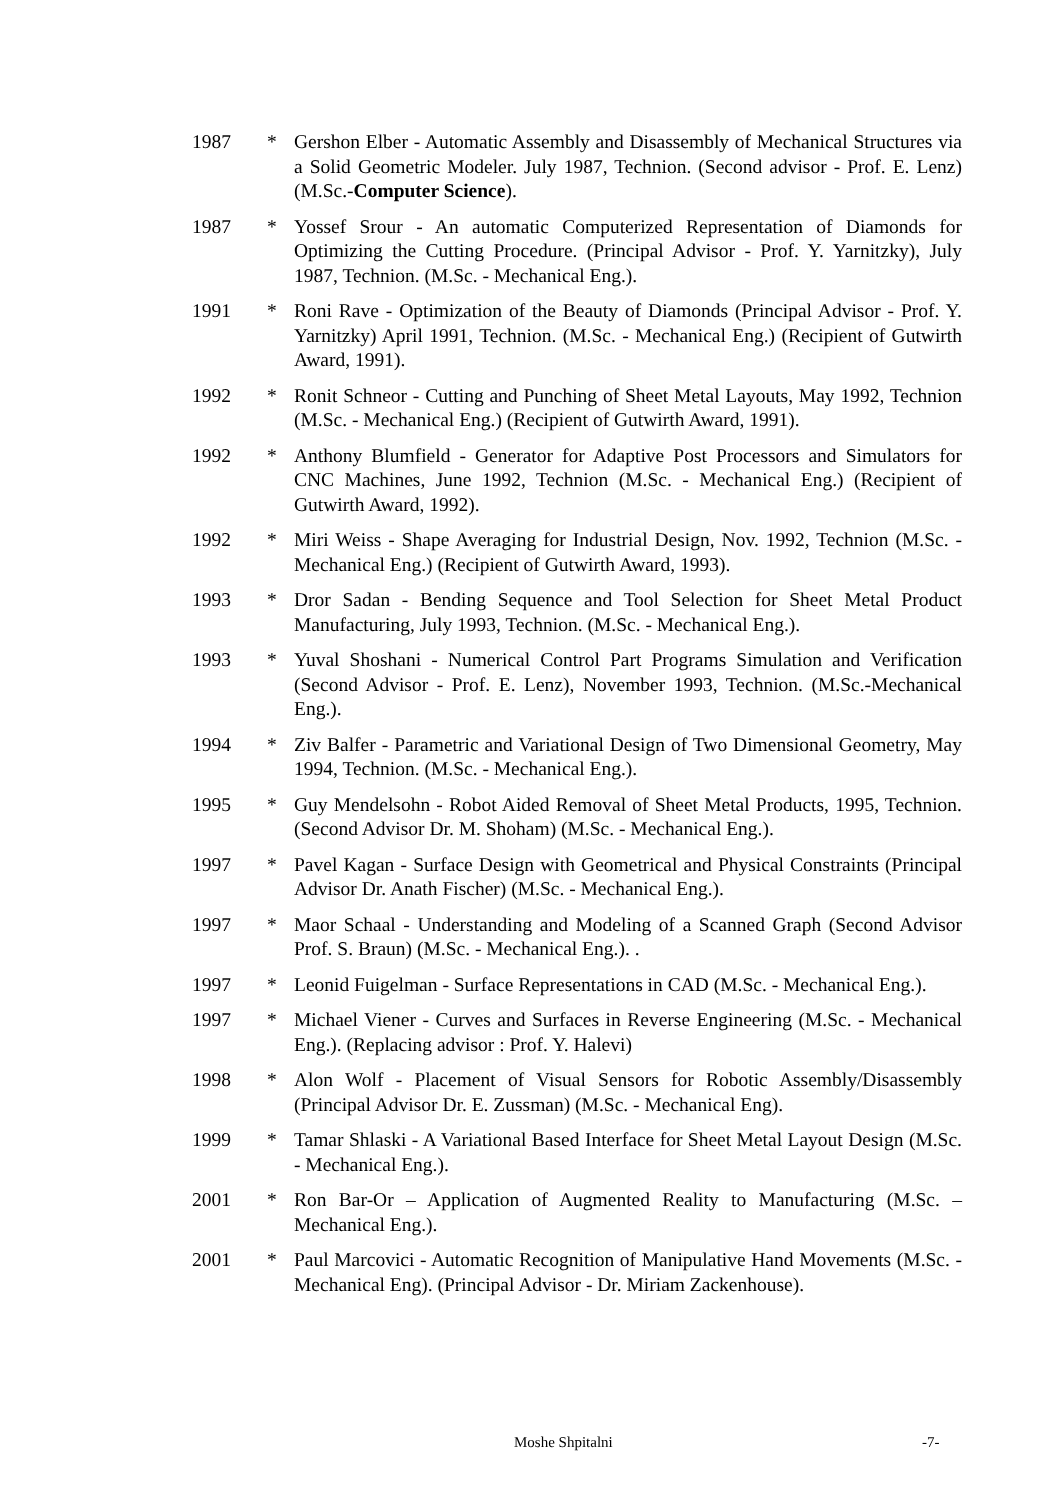1987 * Gershon Elber - Automatic Assembly and Disassembly of Mechanical Structures via a Solid Geometric Modeler. July 1987, Technion. (Second advisor - Prof. E. Lenz) (M.Sc.-Computer Science).
1987 * Yossef Srour - An automatic Computerized Representation of Diamonds for Optimizing the Cutting Procedure. (Principal Advisor - Prof. Y. Yarnitzky), July 1987, Technion. (M.Sc. - Mechanical Eng.).
1991 * Roni Rave - Optimization of the Beauty of Diamonds (Principal Advisor - Prof. Y. Yarnitzky) April 1991, Technion. (M.Sc. - Mechanical Eng.) (Recipient of Gutwirth Award, 1991).
1992 * Ronit Schneor - Cutting and Punching of Sheet Metal Layouts, May 1992, Technion (M.Sc. - Mechanical Eng.) (Recipient of Gutwirth Award, 1991).
1992 * Anthony Blumfield - Generator for Adaptive Post Processors and Simulators for CNC Machines, June 1992, Technion (M.Sc. - Mechanical Eng.) (Recipient of Gutwirth Award, 1992).
1992 * Miri Weiss - Shape Averaging for Industrial Design, Nov. 1992, Technion (M.Sc. - Mechanical Eng.) (Recipient of Gutwirth Award, 1993).
1993 * Dror Sadan - Bending Sequence and Tool Selection for Sheet Metal Product Manufacturing, July 1993, Technion. (M.Sc. - Mechanical Eng.).
1993 * Yuval Shoshani - Numerical Control Part Programs Simulation and Verification (Second Advisor - Prof. E. Lenz), November 1993, Technion. (M.Sc.-Mechanical Eng.).
1994 * Ziv Balfer - Parametric and Variational Design of Two Dimensional Geometry, May 1994, Technion. (M.Sc. - Mechanical Eng.).
1995 * Guy Mendelsohn - Robot Aided Removal of Sheet Metal Products, 1995, Technion. (Second Advisor Dr. M. Shoham) (M.Sc. - Mechanical Eng.).
1997 * Pavel Kagan - Surface Design with Geometrical and Physical Constraints (Principal Advisor Dr. Anath Fischer) (M.Sc. - Mechanical Eng.).
1997 * Maor Schaal - Understanding and Modeling of a Scanned Graph (Second Advisor Prof. S. Braun) (M.Sc. - Mechanical Eng.). .
1997 * Leonid Fuigelman - Surface Representations in CAD (M.Sc. - Mechanical Eng.).
1997 * Michael Viener - Curves and Surfaces in Reverse Engineering (M.Sc. - Mechanical Eng.). (Replacing advisor : Prof. Y. Halevi)
1998 * Alon Wolf - Placement of Visual Sensors for Robotic Assembly/Disassembly (Principal Advisor Dr. E. Zussman) (M.Sc. - Mechanical Eng).
1999 * Tamar Shlaski - A Variational Based Interface for Sheet Metal Layout Design (M.Sc. - Mechanical Eng.).
2001 * Ron Bar-Or – Application of Augmented Reality to Manufacturing (M.Sc. – Mechanical Eng.).
2001 * Paul Marcovici - Automatic Recognition of Manipulative Hand Movements (M.Sc. - Mechanical Eng). (Principal Advisor - Dr. Miriam Zackenhouse).
Moshe Shpitalni -7-